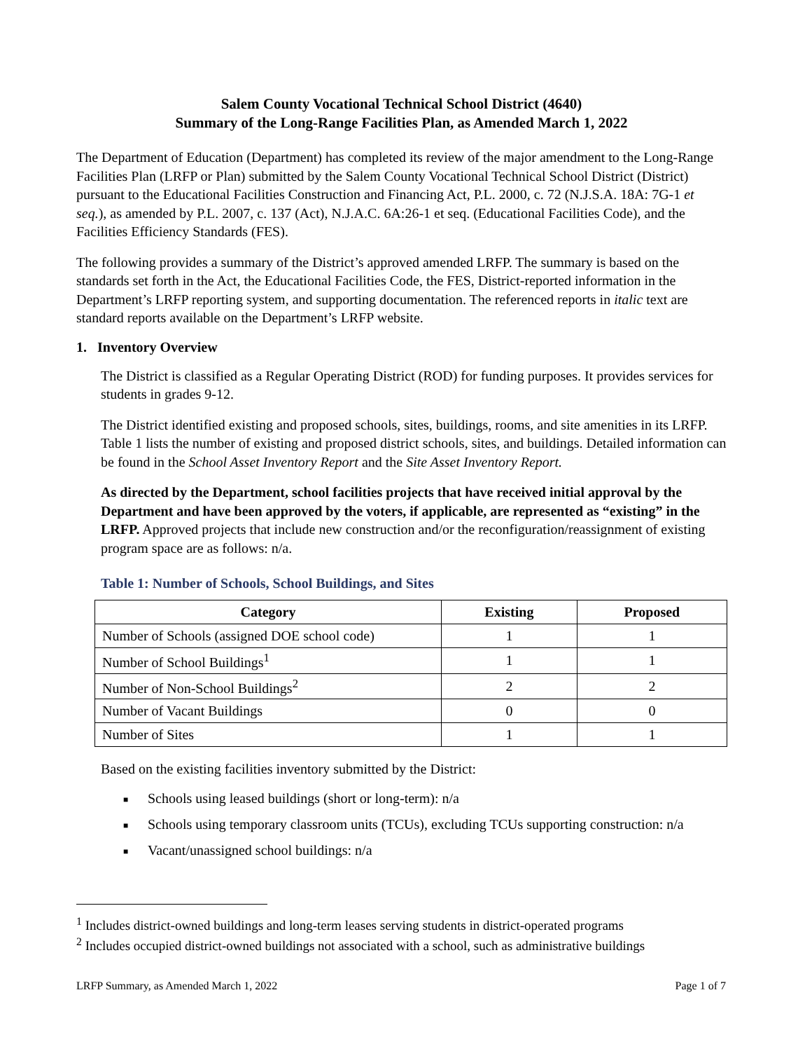Salem County Vocational Technical School District (4640)
Summary of the Long-Range Facilities Plan, as Amended March 1, 2022
The Department of Education (Department) has completed its review of the major amendment to the Long-Range Facilities Plan (LRFP or Plan) submitted by the Salem County Vocational Technical School District (District) pursuant to the Educational Facilities Construction and Financing Act, P.L. 2000, c. 72 (N.J.S.A. 18A: 7G-1 et seq.), as amended by P.L. 2007, c. 137 (Act), N.J.A.C. 6A:26-1 et seq. (Educational Facilities Code), and the Facilities Efficiency Standards (FES).
The following provides a summary of the District’s approved amended LRFP. The summary is based on the standards set forth in the Act, the Educational Facilities Code, the FES, District-reported information in the Department’s LRFP reporting system, and supporting documentation. The referenced reports in italic text are standard reports available on the Department’s LRFP website.
1. Inventory Overview
The District is classified as a Regular Operating District (ROD) for funding purposes. It provides services for students in grades 9-12.
The District identified existing and proposed schools, sites, buildings, rooms, and site amenities in its LRFP. Table 1 lists the number of existing and proposed district schools, sites, and buildings. Detailed information can be found in the School Asset Inventory Report and the Site Asset Inventory Report.
As directed by the Department, school facilities projects that have received initial approval by the Department and have been approved by the voters, if applicable, are represented as “existing” in the LRFP. Approved projects that include new construction and/or the reconfiguration/reassignment of existing program space are as follows: n/a.
Table 1: Number of Schools, School Buildings, and Sites
| Category | Existing | Proposed |
| --- | --- | --- |
| Number of Schools (assigned DOE school code) | 1 | 1 |
| Number of School Buildings<sup>1</sup> | 1 | 1 |
| Number of Non-School Buildings<sup>2</sup> | 2 | 2 |
| Number of Vacant Buildings | 0 | 0 |
| Number of Sites | 1 | 1 |
Based on the existing facilities inventory submitted by the District:
■ Schools using leased buildings (short or long-term): n/a
■ Schools using temporary classroom units (TCUs), excluding TCUs supporting construction: n/a
■ Vacant/unassigned school buildings: n/a
<sup>1</sup> Includes district-owned buildings and long-term leases serving students in district-operated programs
<sup>2</sup> Includes occupied district-owned buildings not associated with a school, such as administrative buildings
LRFP Summary, as Amended March 1, 2022 Page 1 of 7